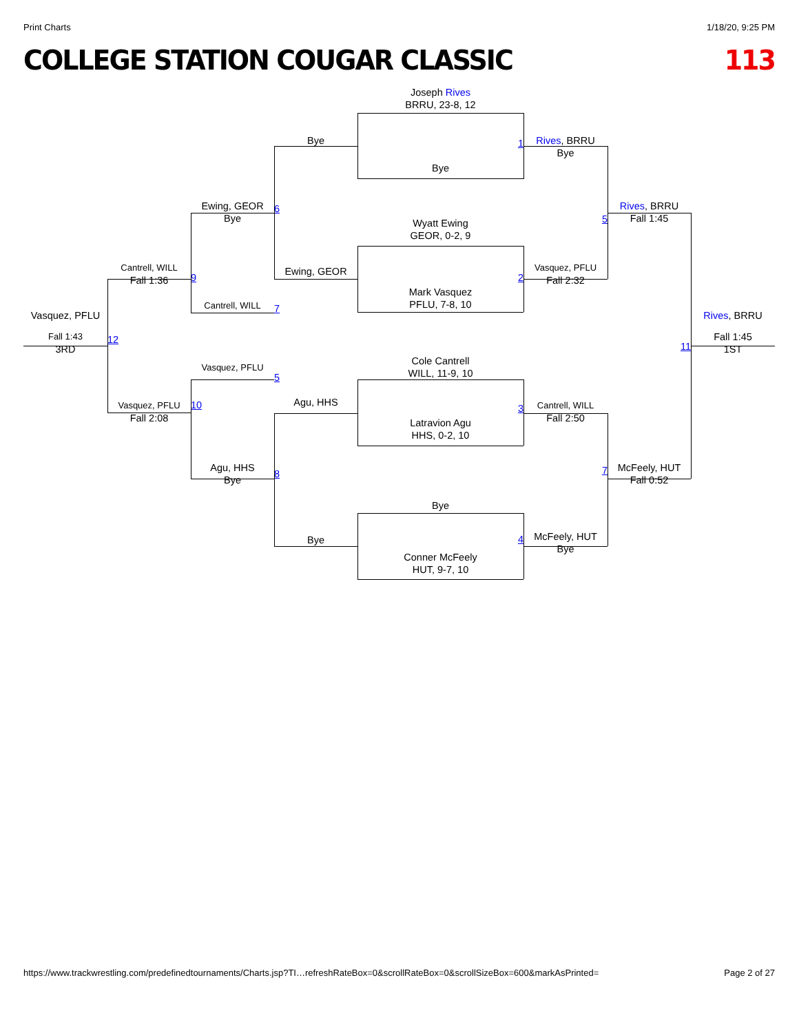Print Charts 1/18/20, 9:25 PM
COLLEGE STATION COUGAR CLASSIC 113
Joseph Rives
BRRU, 23-8, 12
Bye
1
Rives, BRRU
Bye
Bye
Ewing, GEOR
Bye
6
Rives, BRRU
Fall 1:45
5
Wyatt Ewing
GEOR, 0-2, 9
Cantrell, WILL
Fall 1:36
9
Ewing, GEOR
2
Vasquez, PFLU
Fall 2:32
Mark Vasquez
PFLU, 7-8, 10
Cantrell, WILL
7
Vasquez, PFLU
Rives, BRRU
Fall 1:43
3RD
12
11
Fall 1:45
1ST
Cole Cantrell
WILL, 11-9, 10
Vasquez, PFLU
5
Agu, HHS
3
Cantrell, WILL
Fall 2:50
Vasquez, PFLU
Fall 2:08
10
Latravion Agu
HHS, 0-2, 10
Agu, HHS
Bye
8
7
McFeely, HUT
Fall 0:52
Bye
Bye
4
McFeely, HUT
Bye
Conner McFeely
HUT, 9-7, 10
https://www.trackwrestling.com/predefinedtournaments/Charts.jsp?TI…refreshRateBox=0&scrollRateBox=0&scrollSizeBox=600&markAsPrinted= Page 2 of 27